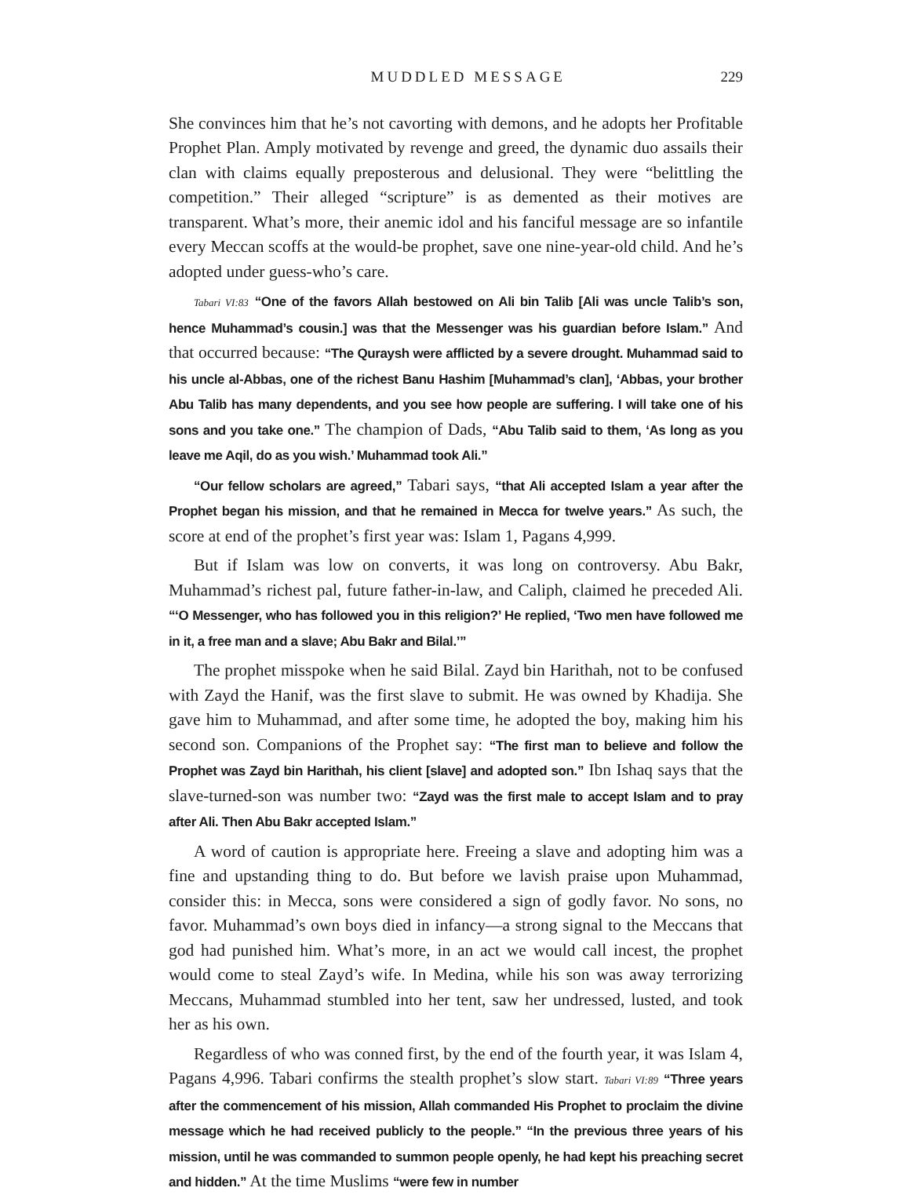MUDDLED MESSAGE 229
She convinces him that he’s not cavorting with demons, and he adopts her Profitable Prophet Plan. Amply motivated by revenge and greed, the dynamic duo assails their clan with claims equally preposterous and delusional. They were “belittling the competition.” Their alleged “scripture” is as demented as their motives are transparent. What’s more, their anemic idol and his fanciful message are so infantile every Meccan scoffs at the would-be prophet, save one nine-year-old child. And he’s adopted under guess-who’s care.
Tabari VI:83 “One of the favors Allah bestowed on Ali bin Talib [Ali was uncle Talib’s son, hence Muhammad’s cousin.] was that the Messenger was his guardian before Islam.” And that occurred because: “The Quraysh were afflicted by a severe drought. Muhammad said to his uncle al-Abbas, one of the richest Banu Hashim [Muhammad’s clan], ‘Abbas, your brother Abu Talib has many dependents, and you see how people are suffering. I will take one of his sons and you take one.” The champion of Dads, “Abu Talib said to them, ‘As long as you leave me Aqil, do as you wish.’ Muhammad took Ali.”
“Our fellow scholars are agreed,” Tabari says, “that Ali accepted Islam a year after the Prophet began his mission, and that he remained in Mecca for twelve years.” As such, the score at end of the prophet’s first year was: Islam 1, Pagans 4,999.
But if Islam was low on converts, it was long on controversy. Abu Bakr, Muhammad’s richest pal, future father-in-law, and Caliph, claimed he preceded Ali. “‘O Messenger, who has followed you in this religion?’ He replied, ‘Two men have followed me in it, a free man and a slave; Abu Bakr and Bilal.’”
The prophet misspoke when he said Bilal. Zayd bin Harithah, not to be confused with Zayd the Hanif, was the first slave to submit. He was owned by Khadija. She gave him to Muhammad, and after some time, he adopted the boy, making him his second son. Companions of the Prophet say: “The first man to believe and follow the Prophet was Zayd bin Harithah, his client [slave] and adopted son.” Ibn Ishaq says that the slave-turned-son was number two: “Zayd was the first male to accept Islam and to pray after Ali. Then Abu Bakr accepted Islam.”
A word of caution is appropriate here. Freeing a slave and adopting him was a fine and upstanding thing to do. But before we lavish praise upon Muhammad, consider this: in Mecca, sons were considered a sign of godly favor. No sons, no favor. Muhammad’s own boys died in infancy—a strong signal to the Meccans that god had punished him. What’s more, in an act we would call incest, the prophet would come to steal Zayd’s wife. In Medina, while his son was away terrorizing Meccans, Muhammad stumbled into her tent, saw her undressed, lusted, and took her as his own.
Regardless of who was conned first, by the end of the fourth year, it was Islam 4, Pagans 4,996. Tabari confirms the stealth prophet’s slow start. Tabari VI:89 “Three years after the commencement of his mission, Allah commanded His Prophet to proclaim the divine message which he had received publicly to the people.” “In the previous three years of his mission, until he was commanded to summon people openly, he had kept his preaching secret and hidden.” At the time Muslims “were few in number